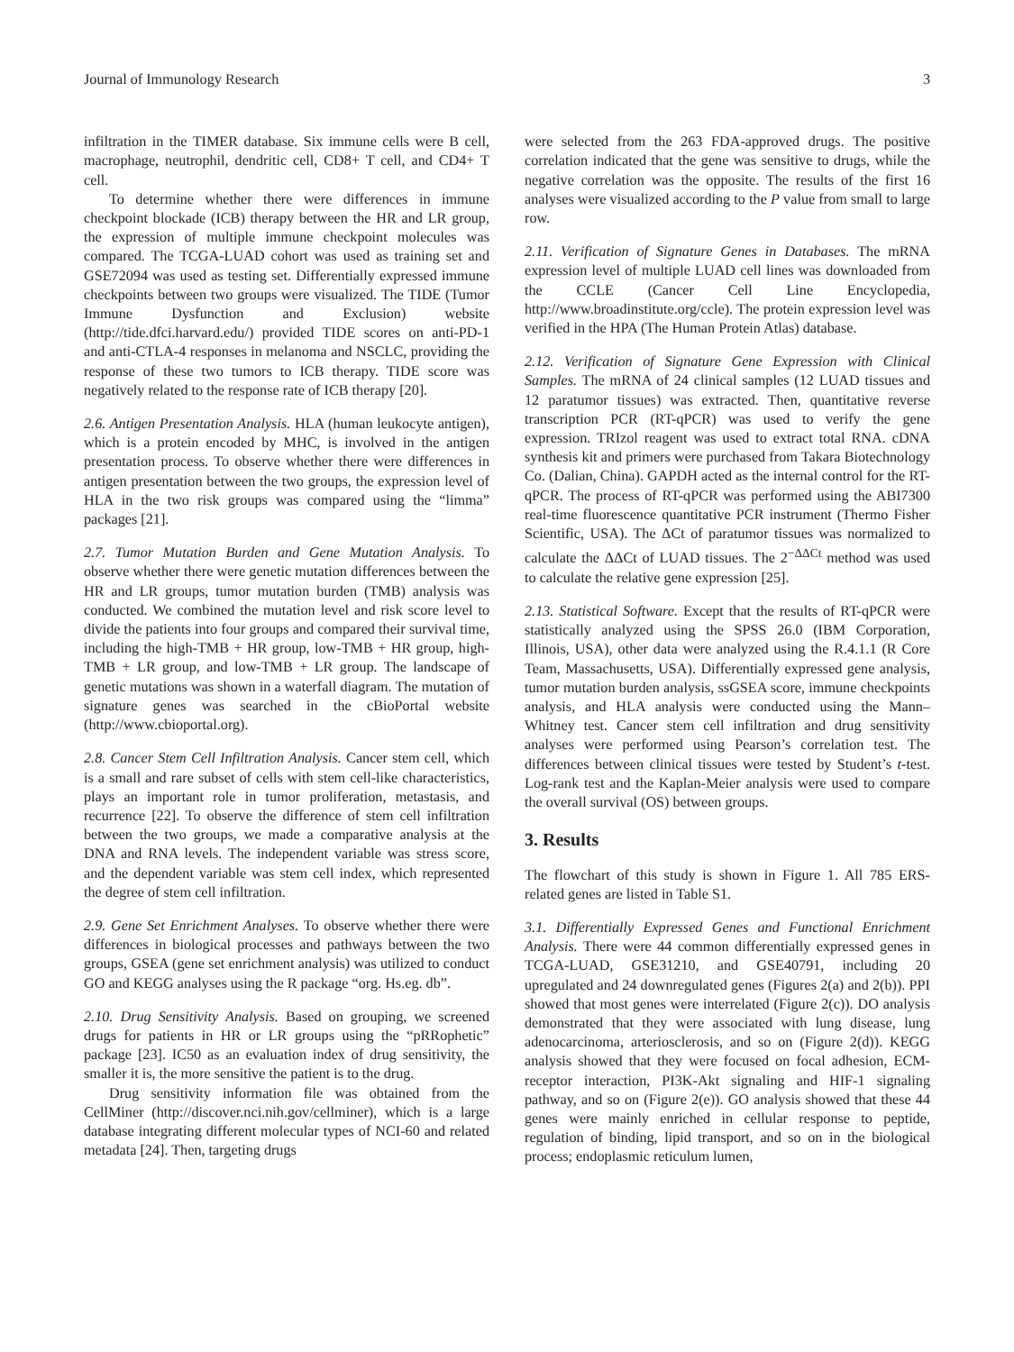Journal of Immunology Research 3
infiltration in the TIMER database. Six immune cells were B cell, macrophage, neutrophil, dendritic cell, CD8+ T cell, and CD4+ T cell.
To determine whether there were differences in immune checkpoint blockade (ICB) therapy between the HR and LR group, the expression of multiple immune checkpoint molecules was compared. The TCGA-LUAD cohort was used as training set and GSE72094 was used as testing set. Differentially expressed immune checkpoints between two groups were visualized. The TIDE (Tumor Immune Dysfunction and Exclusion) website (http://tide.dfci.harvard.edu/) provided TIDE scores on anti-PD-1 and anti-CTLA-4 responses in melanoma and NSCLC, providing the response of these two tumors to ICB therapy. TIDE score was negatively related to the response rate of ICB therapy [20].
2.6. Antigen Presentation Analysis. HLA (human leukocyte antigen), which is a protein encoded by MHC, is involved in the antigen presentation process. To observe whether there were differences in antigen presentation between the two groups, the expression level of HLA in the two risk groups was compared using the “limma” packages [21].
2.7. Tumor Mutation Burden and Gene Mutation Analysis. To observe whether there were genetic mutation differences between the HR and LR groups, tumor mutation burden (TMB) analysis was conducted. We combined the mutation level and risk score level to divide the patients into four groups and compared their survival time, including the high-TMB + HR group, low-TMB + HR group, high-TMB + LR group, and low-TMB + LR group. The landscape of genetic mutations was shown in a waterfall diagram. The mutation of signature genes was searched in the cBioPortal website (http://www.cbioportal.org).
2.8. Cancer Stem Cell Infiltration Analysis. Cancer stem cell, which is a small and rare subset of cells with stem cell-like characteristics, plays an important role in tumor proliferation, metastasis, and recurrence [22]. To observe the difference of stem cell infiltration between the two groups, we made a comparative analysis at the DNA and RNA levels. The independent variable was stress score, and the dependent variable was stem cell index, which represented the degree of stem cell infiltration.
2.9. Gene Set Enrichment Analyses. To observe whether there were differences in biological processes and pathways between the two groups, GSEA (gene set enrichment analysis) was utilized to conduct GO and KEGG analyses using the R package “org. Hs.eg. db”.
2.10. Drug Sensitivity Analysis. Based on grouping, we screened drugs for patients in HR or LR groups using the “pRRophetic” package [23]. IC50 as an evaluation index of drug sensitivity, the smaller it is, the more sensitive the patient is to the drug.
Drug sensitivity information file was obtained from the CellMiner (http://discover.nci.nih.gov/cellminer), which is a large database integrating different molecular types of NCI-60 and related metadata [24]. Then, targeting drugs
were selected from the 263 FDA-approved drugs. The positive correlation indicated that the gene was sensitive to drugs, while the negative correlation was the opposite. The results of the first 16 analyses were visualized according to the P value from small to large row.
2.11. Verification of Signature Genes in Databases. The mRNA expression level of multiple LUAD cell lines was downloaded from the CCLE (Cancer Cell Line Encyclopedia, http://www.broadinstitute.org/ccle). The protein expression level was verified in the HPA (The Human Protein Atlas) database.
2.12. Verification of Signature Gene Expression with Clinical Samples. The mRNA of 24 clinical samples (12 LUAD tissues and 12 paratumor tissues) was extracted. Then, quantitative reverse transcription PCR (RT-qPCR) was used to verify the gene expression. TRIzol reagent was used to extract total RNA. cDNA synthesis kit and primers were purchased from Takara Biotechnology Co. (Dalian, China). GAPDH acted as the internal control for the RT-qPCR. The process of RT-qPCR was performed using the ABI7300 real-time fluorescence quantitative PCR instrument (Thermo Fisher Scientific, USA). The ΔCt of paratumor tissues was normalized to calculate the ΔΔCt of LUAD tissues. The 2<sup>−ΔΔCt</sup> method was used to calculate the relative gene expression [25].
2.13. Statistical Software. Except that the results of RT-qPCR were statistically analyzed using the SPSS 26.0 (IBM Corporation, Illinois, USA), other data were analyzed using the R.4.1.1 (R Core Team, Massachusetts, USA). Differentially expressed gene analysis, tumor mutation burden analysis, ssGSEA score, immune checkpoints analysis, and HLA analysis were conducted using the Mann–Whitney test. Cancer stem cell infiltration and drug sensitivity analyses were performed using Pearson’s correlation test. The differences between clinical tissues were tested by Student’s t-test. Log-rank test and the Kaplan-Meier analysis were used to compare the overall survival (OS) between groups.
3. Results
The flowchart of this study is shown in Figure 1. All 785 ERS-related genes are listed in Table S1.
3.1. Differentially Expressed Genes and Functional Enrichment Analysis. There were 44 common differentially expressed genes in TCGA-LUAD, GSE31210, and GSE40791, including 20 upregulated and 24 downregulated genes (Figures 2(a) and 2(b)). PPI showed that most genes were interrelated (Figure 2(c)). DO analysis demonstrated that they were associated with lung disease, lung adenocarcinoma, arteriosclerosis, and so on (Figure 2(d)). KEGG analysis showed that they were focused on focal adhesion, ECM-receptor interaction, PI3K-Akt signaling and HIF-1 signaling pathway, and so on (Figure 2(e)). GO analysis showed that these 44 genes were mainly enriched in cellular response to peptide, regulation of binding, lipid transport, and so on in the biological process; endoplasmic reticulum lumen,